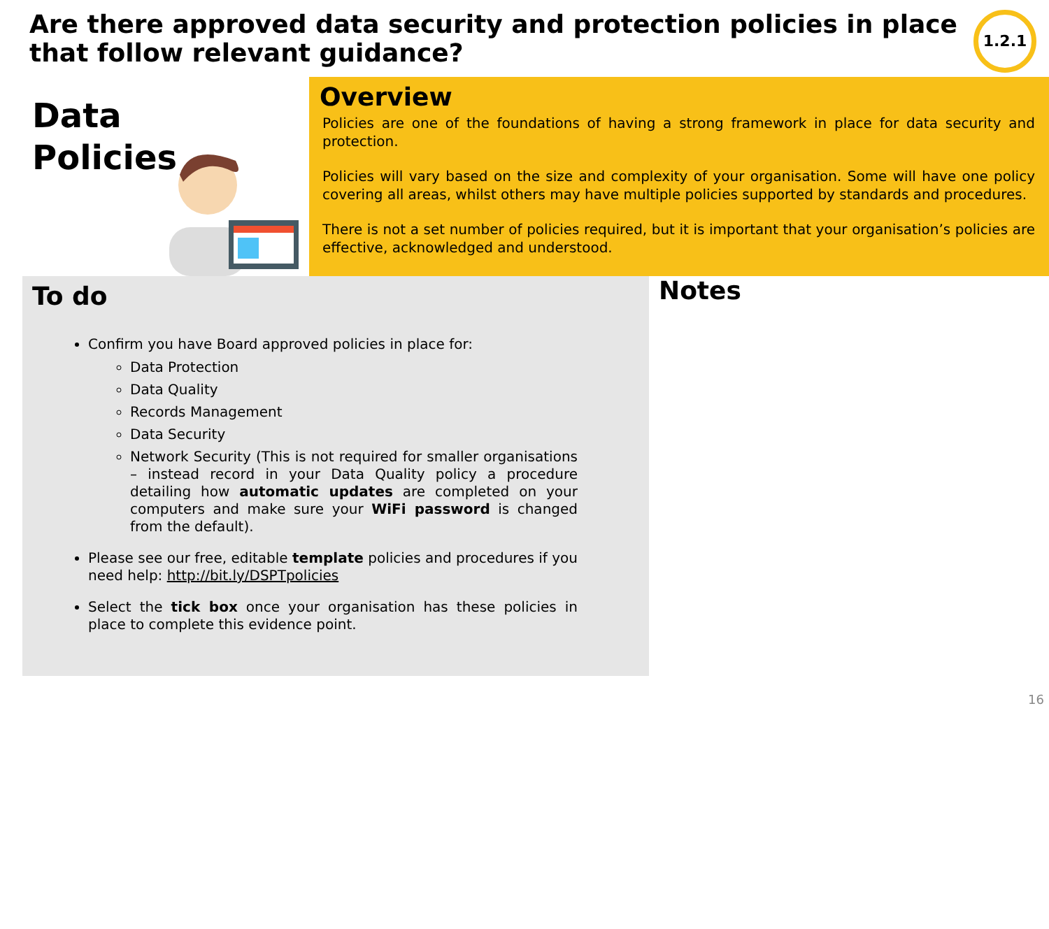Are there approved data security and protection policies in place that follow relevant guidance?
1.2.1
Data
Policies
Overview
Policies are one of the foundations of having a strong framework in place for data security and protection.
Policies will vary based on the size and complexity of your organisation. Some will have one policy covering all areas, whilst others may have multiple policies supported by standards and procedures.
There is not a set number of policies required, but it is important that your organisation’s policies are effective, acknowledged and understood.
To do
Confirm you have Board approved policies in place for:
Data Protection
Data Quality
Records Management
Data Security
Network Security (This is not required for smaller organisations – instead record in your Data Quality policy a procedure detailing how automatic updates are completed on your computers and make sure your WiFi password is changed from the default).
Please see our free, editable template policies and procedures if you need help: http://bit.ly/DSPTpolicies
Select the tick box once your organisation has these policies in place to complete this evidence point.
Notes
16